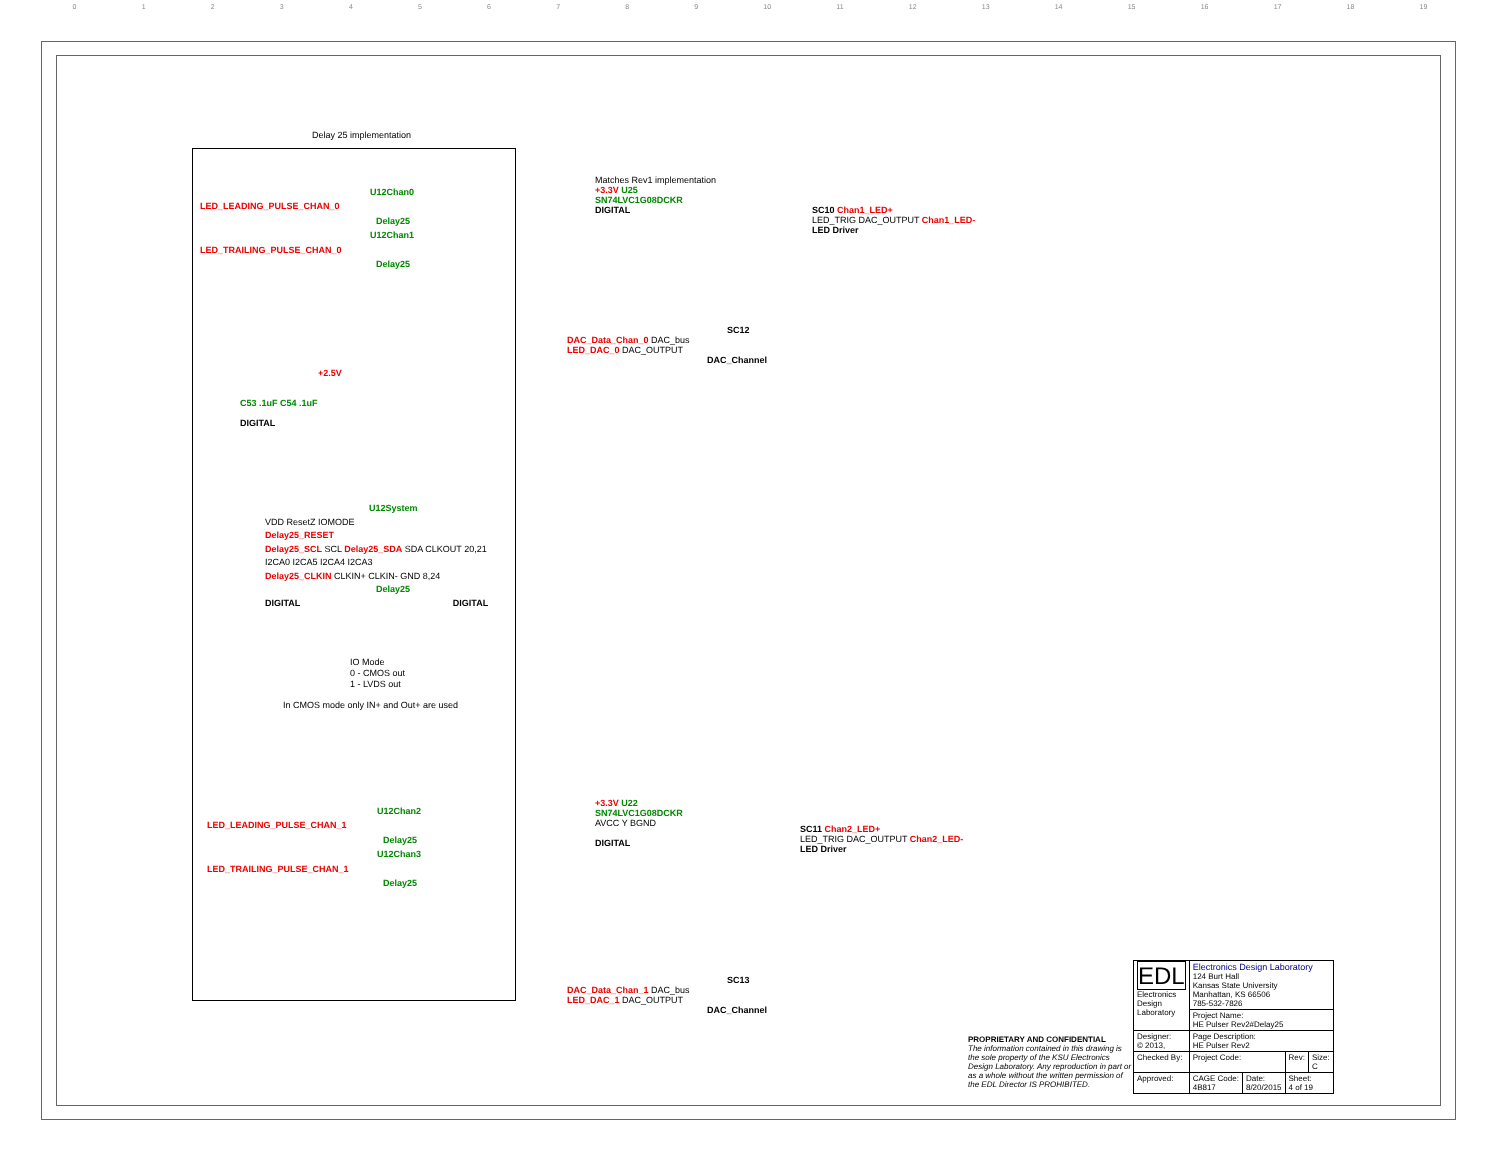0123456789 10 11 12 13 14 15 16 17 18 19
Delay 25 implementation
U12Chan0
LED_LEADING_PULSE_CHAN_0
Delay25
U12Chan1
LED_TRAILING_PULSE_CHAN_0
Delay25
Matches Rev1 implementation
+3.3V U25
SN74LVC1G08DCKR
DIGITAL
SC10 Chan1_LED+
LED_TRIG DAC_OUTPUT Chan1_LED-
LED Driver
SC12
DAC_Data_Chan_0 DAC_bus
LED_DAC_0 DAC_OUTPUT
DAC_Channel
+2.5V
C53 .1uF C54 .1uF
DIGITAL
U12System
VDD ResetZ IOMODE
Delay25_RESET
Delay25_SCL SCL Delay25_SDA SDA CLKOUT 20,21
I2CA0 I2CA5 I2CA4 I2CA3
Delay25_CLKIN CLKIN+ CLKIN- GND 8,24
Delay25
DIGITAL DIGITAL
IO Mode
0 - CMOS out
1 - LVDS out
In CMOS mode only IN+ and Out+ are used
U12Chan2
LED_LEADING_PULSE_CHAN_1
Delay25
U12Chan3
LED_TRAILING_PULSE_CHAN_1
Delay25
+3.3V U22
SN74LVC1G08DCKR
AVCC Y BGND
DIGITAL
SC11 Chan2_LED+
LED_TRIG DAC_OUTPUT Chan2_LED-
LED Driver
SC13
DAC_Data_Chan_1 DAC_bus
LED_DAC_1 DAC_OUTPUT
DAC_Channel
PROPRIETARY AND CONFIDENTIAL
The information contained in this drawing is the sole property of the KSU Electronics Design Laboratory. Any reproduction in part or as a whole without the written permission of the EDL Director IS PROHIBITED.
| EDL Electronics Design Laboratory | Electronics Design Laboratory 124 Burt Hall Kansas State University Manhattan, KS 66506 785-532-7826 | | | |
| | Project Name: HE Pulser Rev2#Delay25 | | | |
| Designer: © 2013, | Page Description: HE Pulser Rev2 | | | |
| Checked By: | Project Code: | | Rev: | Size: C |
| Approved: | CAGE Code: 4B817 | Date: 8/20/2015 | Sheet: 4 of 19 | |